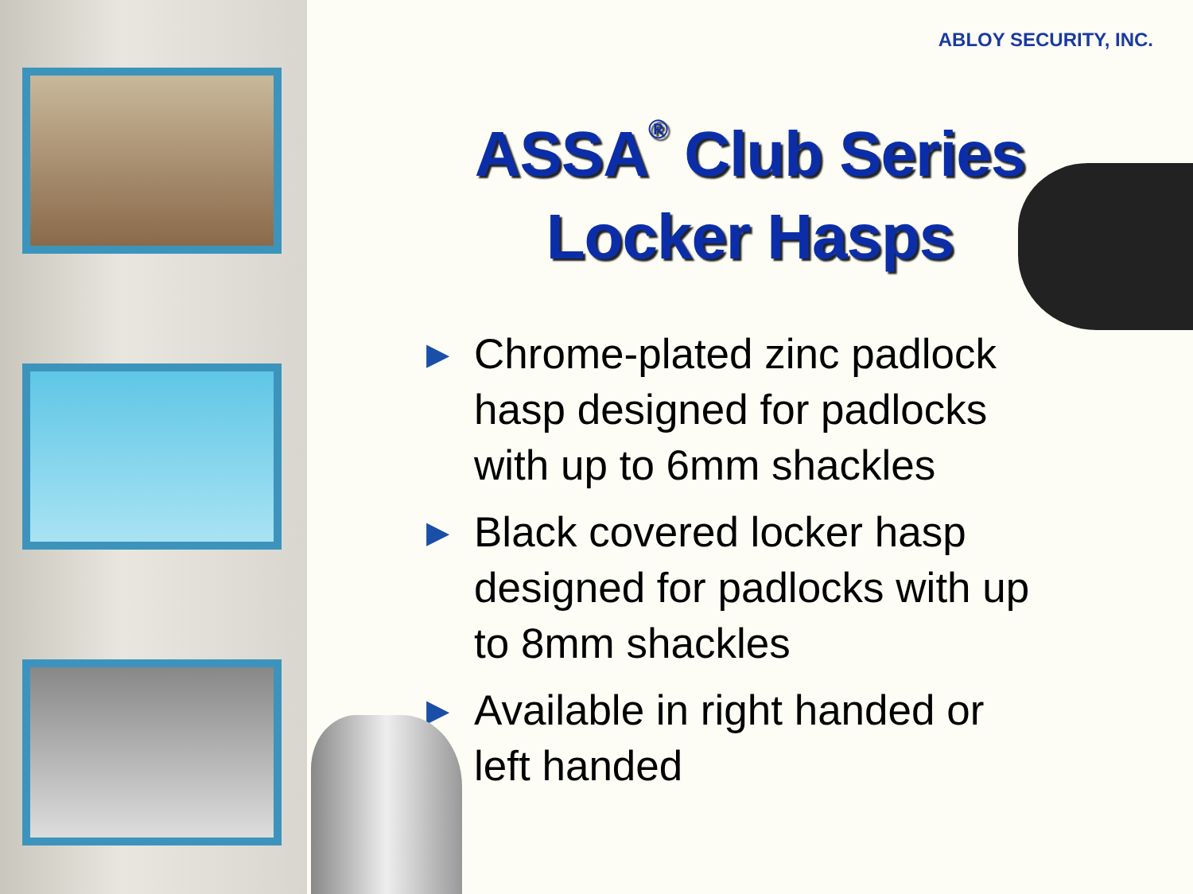ABLOY SECURITY, INC.
ASSA<sup>®</sup> Club Series
Locker Hasps
▶ Chrome-plated zinc padlock hasp designed for padlocks with up to 6mm shackles
▶ Black covered locker hasp designed for padlocks with up to 8mm shackles
▶ Available in right handed or left handed